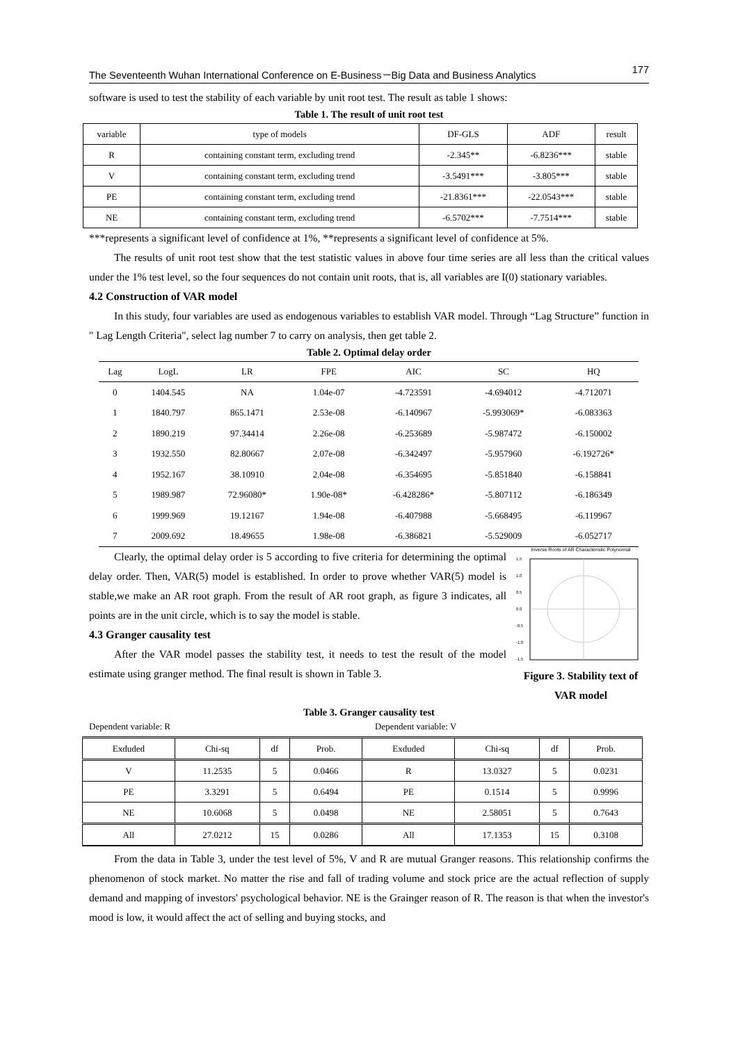The Seventeenth Wuhan International Conference on E-Business－Big Data and Business Analytics 177
software is used to test the stability of each variable by unit root test. The result as table 1 shows:
Table 1. The result of unit root test
| variable | type of models | DF-GLS | ADF | result |
| R | containing constant term, excluding trend | -2.345** | -6.8236*** | stable |
| V | containing constant term, excluding trend | -3.5491*** | -3.805*** | stable |
| PE | containing constant term, excluding trend | -21.8361*** | -22.0543*** | stable |
| NE | containing constant term, excluding trend | -6.5702*** | -7.7514*** | stable |
***represents a significant level of confidence at 1%, **represents a significant level of confidence at 5%.
The results of unit root test show that the test statistic values in above four time series are all less than the critical values under the 1% test level, so the four sequences do not contain unit roots, that is, all variables are I(0) stationary variables.
4.2 Construction of VAR model
In this study, four variables are used as endogenous variables to establish VAR model. Through “Lag Structure” function in " Lag Length Criteria", select lag number 7 to carry on analysis, then get table 2.
Table 2. Optimal delay order
| Lag | LogL | LR | FPE | AIC | SC | HQ |
| --- | --- | --- | --- | --- | --- | --- |
| 0 | 1404.545 | NA | 1.04e-07 | -4.723591 | -4.694012 | -4.712071 |
| 1 | 1840.797 | 865.1471 | 2.53e-08 | -6.140967 | -5.993069* | -6.083363 |
| 2 | 1890.219 | 97.34414 | 2.26e-08 | -6.253689 | -5.987472 | -6.150002 |
| 3 | 1932.550 | 82.80667 | 2.07e-08 | -6.342497 | -5.957960 | -6.192726* |
| 4 | 1952.167 | 38.10910 | 2.04e-08 | -6.354695 | -5.851840 | -6.158841 |
| 5 | 1989.987 | 72.96080* | 1.90e-08* | -6.428286* | -5.807112 | -6.186349 |
| 6 | 1999.969 | 19.12167 | 1.94e-08 | -6.407988 | -5.668495 | -6.119967 |
| 7 | 2009.692 | 18.49655 | 1.98e-08 | -6.386821 | -5.529009 | -6.052717 |
Clearly, the optimal delay order is 5 according to five criteria for determining the optimal delay order. Then, VAR(5) model is established. In order to prove whether VAR(5) model is stable,we make an AR root graph. From the result of AR root graph, as figure 3 indicates, all points are in the unit circle, which is to say the model is stable.
4.3 Granger causality test
After the VAR model passes the stability test, it needs to test the result of the model estimate using granger method. The final result is shown in Table 3.
Inverse Roots of AR Characteristic Polynomial
1.5
1.0
0.5
0.0
-0.5
-1.0
-1.5
Figure 3. Stability text of VAR model
Table 3. Granger causality test
Dependent variable: R Dependent variable: V
| Exduded | Chi-sq | df | Prob. | Exduded | Chi-sq | df | Prob. |
| --- | --- | --- | --- | --- | --- | --- | --- |
| V | 11.2535 | 5 | 0.0466 | R | 13.0327 | 5 | 0.0231 |
| PE | 3.3291 | 5 | 0.6494 | PE | 0.1514 | 5 | 0.9996 |
| NE | 10.6068 | 5 | 0.0498 | NE | 2.58051 | 5 | 0.7643 |
| All | 27.0212 | 15 | 0.0286 | All | 17.1353 | 15 | 0.3108 |
From the data in Table 3, under the test level of 5%, V and R are mutual Granger reasons. This relationship confirms the phenomenon of stock market. No matter the rise and fall of trading volume and stock price are the actual reflection of supply demand and mapping of investors' psychological behavior. NE is the Grainger reason of R. The reason is that when the investor's mood is low, it would affect the act of selling and buying stocks, and